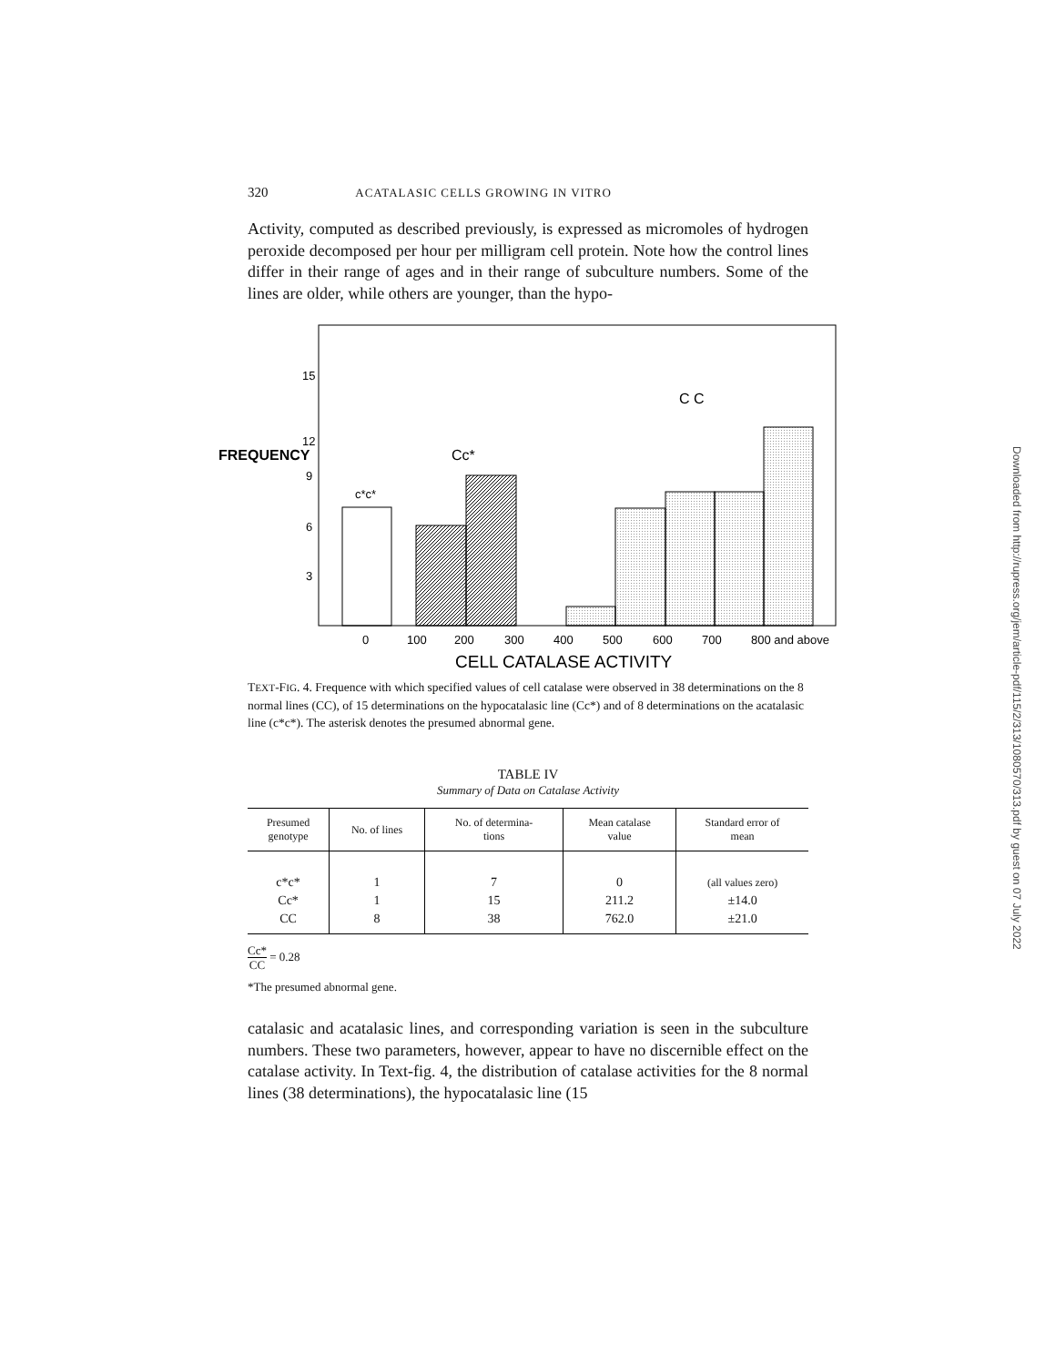320 ACATALASIC CELLS GROWING IN VITRO
Activity, computed as described previously, is expressed as micromoles of hydrogen peroxide decomposed per hour per milligram cell protein. Note how the control lines differ in their range of ages and in their range of subculture numbers. Some of the lines are older, while others are younger, than the hypo-
15
12
FREQUENCY
9
6
3
C C
Cc*
c*c*
0
100
200
300
400
500
600
700
800 and above
CELL CATALASE ACTIVITY
TEXT-FIG. 4. Frequence with which specified values of cell catalase were observed in 38 determinations on the 8 normal lines (CC), of 15 determinations on the hypocatalasic line (Cc*) and of 8 determinations on the acatalasic line (c*c*). The asterisk denotes the presumed abnormal gene.
TABLE IV
Summary of Data on Catalase Activity
| Presumed genotype | No. of lines | No. of determina- tions | Mean catalase value | Standard error of mean |
| --- | --- | --- | --- | --- |
| c*c* | 1 | 7 | 0 | (all values zero) |
| Cc* | 1 | 15 | 211.2 | ±14.0 |
| CC | 8 | 38 | 762.0 | ±21.0 |
Cc*
CC = 0.28
*The presumed abnormal gene.
catalasic and acatalasic lines, and corresponding variation is seen in the subculture numbers. These two parameters, however, appear to have no discernible effect on the catalase activity. In Text-fig. 4, the distribution of catalase activities for the 8 normal lines (38 determinations), the hypocatalasic line (15
Downloaded from http://rupress.org/jem/article-pdf/115/2/313/1080570/313.pdf by guest on 07 July 2022